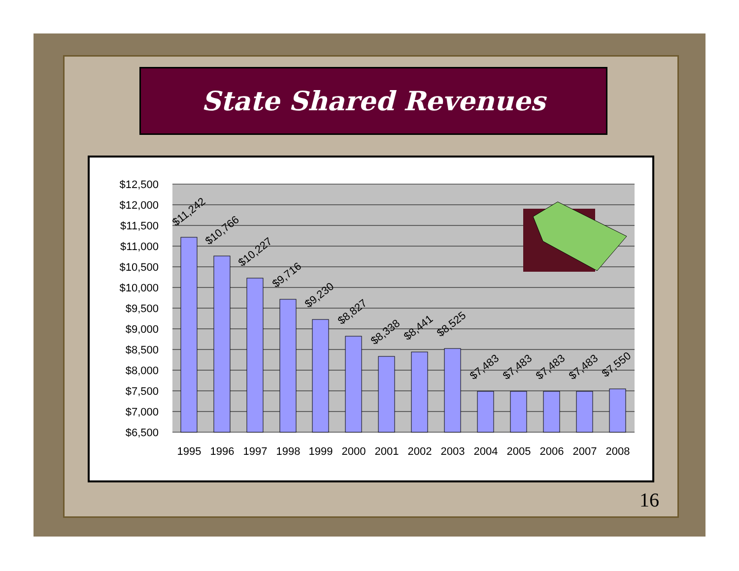State Shared Revenues
$12,500
$12,000
$11,500
$11,000
$10,500
$10,000
$9,500
$9,000
$8,500
$8,000
$7,500
$7,000
$6,500
$11,242
$10,766
$10,227
$9,716
$9,230
$8,827
$8,338
$8,441
$8,525
$7,483
$7,483
$7,483
$7,483
$7,550
1995
1996
1997
1998
1999
2000
2001
2002
2003
2004
2005
2006
2007
2008
16